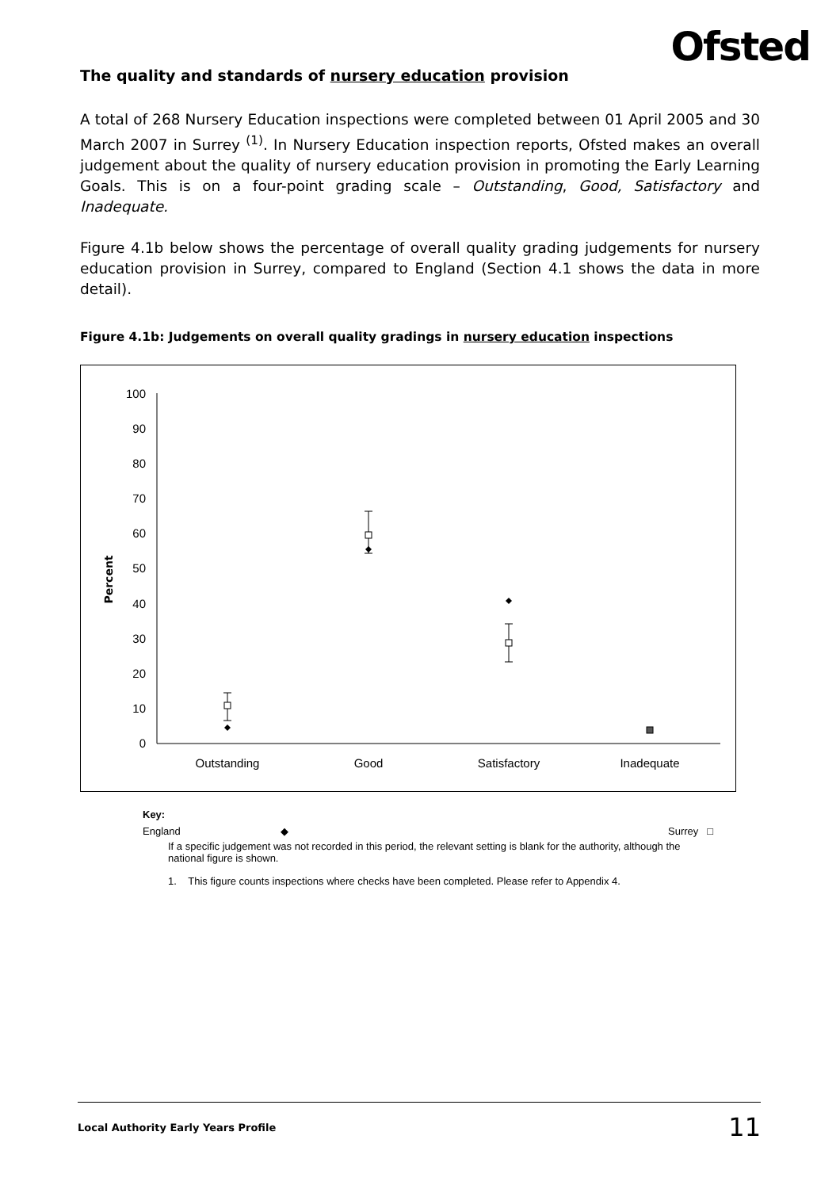Ofsted
The quality and standards of nursery education provision
A total of 268 Nursery Education inspections were completed between 01 April 2005 and 30 March 2007 in Surrey <sup>(1)</sup>. In Nursery Education inspection reports, Ofsted makes an overall judgement about the quality of nursery education provision in promoting the Early Learning Goals. This is on a four-point grading scale – Outstanding, Good, Satisfactory and Inadequate.
Figure 4.1b below shows the percentage of overall quality grading judgements for nursery education provision in Surrey, compared to England (Section 4.1 shows the data in more detail).
Figure 4.1b: Judgements on overall quality gradings in nursery education inspections
Percent
0
10
20
30
40
50
60
70
80
90
100
Outstanding
Good
Satisfactory
Inadequate
Key:
England ◆ Surrey □
If a specific judgement was not recorded in this period, the relevant setting is blank for the authority, although the national figure is shown.
1. This figure counts inspections where checks have been completed. Please refer to Appendix 4.
Local Authority Early Years Profile 11